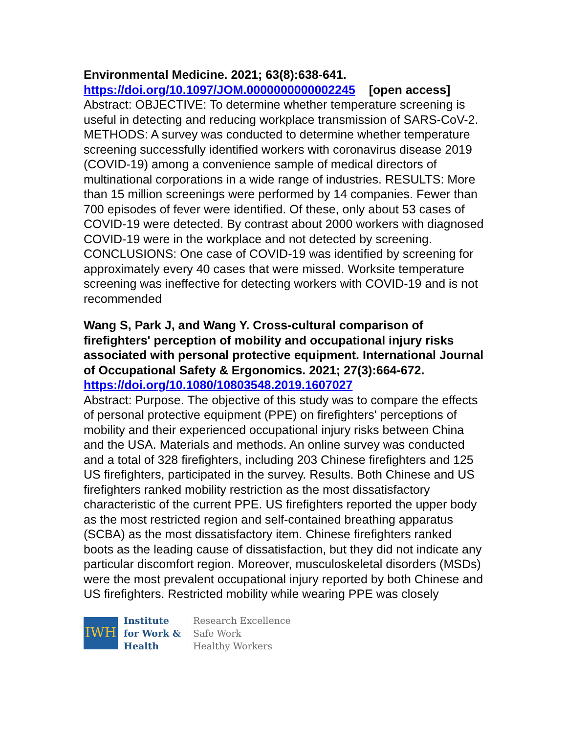Environmental Medicine. 2021; 63(8):638-641.
https://doi.org/10.1097/JOM.0000000000002245 [open access]
Abstract: OBJECTIVE: To determine whether temperature screening is useful in detecting and reducing workplace transmission of SARS-CoV-2. METHODS: A survey was conducted to determine whether temperature screening successfully identified workers with coronavirus disease 2019 (COVID-19) among a convenience sample of medical directors of multinational corporations in a wide range of industries. RESULTS: More than 15 million screenings were performed by 14 companies. Fewer than 700 episodes of fever were identified. Of these, only about 53 cases of COVID-19 were detected. By contrast about 2000 workers with diagnosed COVID-19 were in the workplace and not detected by screening. CONCLUSIONS: One case of COVID-19 was identified by screening for approximately every 40 cases that were missed. Worksite temperature screening was ineffective for detecting workers with COVID-19 and is not recommended
Wang S, Park J, and Wang Y. Cross-cultural comparison of firefighters' perception of mobility and occupational injury risks associated with personal protective equipment. International Journal of Occupational Safety & Ergonomics. 2021; 27(3):664-672.
https://doi.org/10.1080/10803548.2019.1607027
Abstract: Purpose. The objective of this study was to compare the effects of personal protective equipment (PPE) on firefighters' perceptions of mobility and their experienced occupational injury risks between China and the USA. Materials and methods. An online survey was conducted and a total of 328 firefighters, including 203 Chinese firefighters and 125 US firefighters, participated in the survey. Results. Both Chinese and US firefighters ranked mobility restriction as the most dissatisfactory characteristic of the current PPE. US firefighters reported the upper body as the most restricted region and self-contained breathing apparatus (SCBA) as the most dissatisfactory item. Chinese firefighters ranked boots as the leading cause of dissatisfaction, but they did not indicate any particular discomfort region. Moreover, musculoskeletal disorders (MSDs) were the most prevalent occupational injury reported by both Chinese and US firefighters. Restricted mobility while wearing PPE was closely
IWH
Institute
for Work &
Health
Research Excellence
Safe Work
Healthy Workers